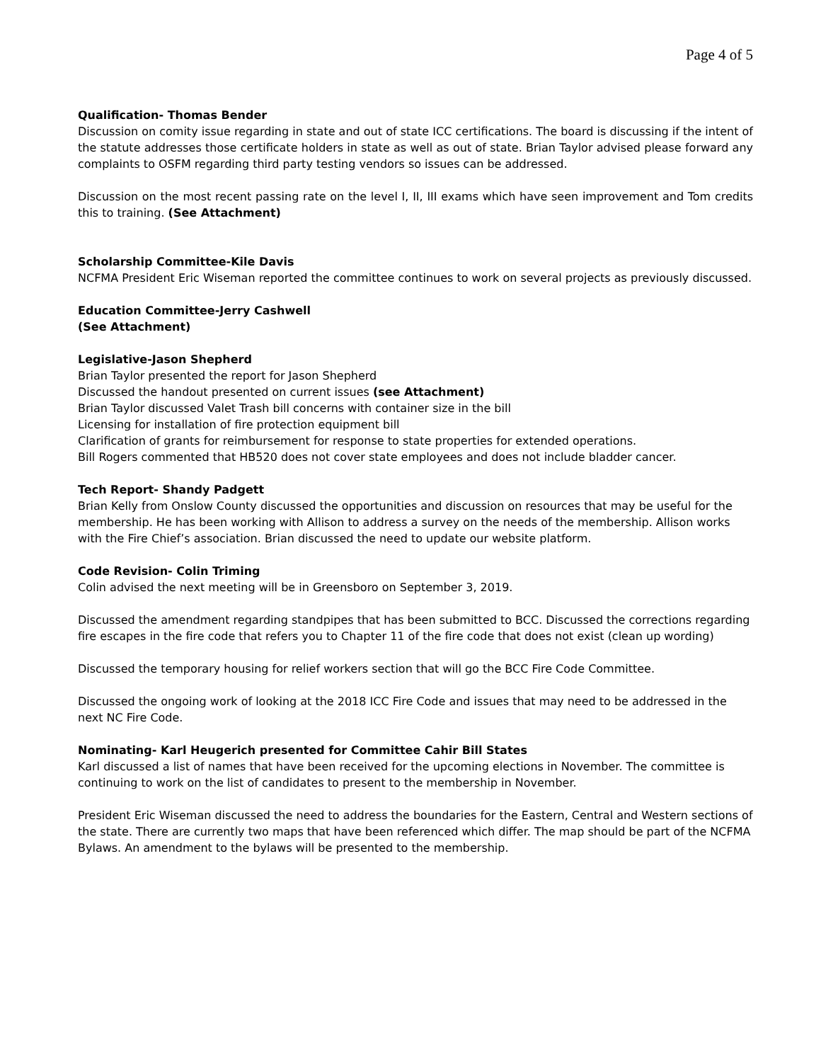Page 4 of 5
Qualification- Thomas Bender
Discussion on comity issue regarding in state and out of state ICC certifications. The board is discussing if the intent of the statute addresses those certificate holders in state as well as out of state. Brian Taylor advised please forward any complaints to OSFM regarding third party testing vendors so issues can be addressed.
Discussion on the most recent passing rate on the level I, II, III exams which have seen improvement and Tom credits this to training. (See Attachment)
Scholarship Committee-Kile Davis
NCFMA President Eric Wiseman reported the committee continues to work on several projects as previously discussed.
Education Committee-Jerry Cashwell
(See Attachment)
Legislative-Jason Shepherd
Brian Taylor presented the report for Jason Shepherd
Discussed the handout presented on current issues (see Attachment)
Brian Taylor discussed Valet Trash bill concerns with container size in the bill
Licensing for installation of fire protection equipment bill
Clarification of grants for reimbursement for response to state properties for extended operations.
Bill Rogers commented that HB520 does not cover state employees and does not include bladder cancer.
Tech Report- Shandy Padgett
Brian Kelly from Onslow County discussed the opportunities and discussion on resources that may be useful for the membership. He has been working with Allison to address a survey on the needs of the membership. Allison works with the Fire Chief’s association. Brian discussed the need to update our website platform.
Code Revision- Colin Triming
Colin advised the next meeting will be in Greensboro on September 3, 2019.
Discussed the amendment regarding standpipes that has been submitted to BCC. Discussed the corrections regarding fire escapes in the fire code that refers you to Chapter 11 of the fire code that does not exist (clean up wording)
Discussed the temporary housing for relief workers section that will go the BCC Fire Code Committee.
Discussed the ongoing work of looking at the 2018 ICC Fire Code and issues that may need to be addressed in the next NC Fire Code.
Nominating- Karl Heugerich presented for Committee Cahir Bill States
Karl discussed a list of names that have been received for the upcoming elections in November. The committee is continuing to work on the list of candidates to present to the membership in November.
President Eric Wiseman discussed the need to address the boundaries for the Eastern, Central and Western sections of the state. There are currently two maps that have been referenced which differ. The map should be part of the NCFMA Bylaws. An amendment to the bylaws will be presented to the membership.